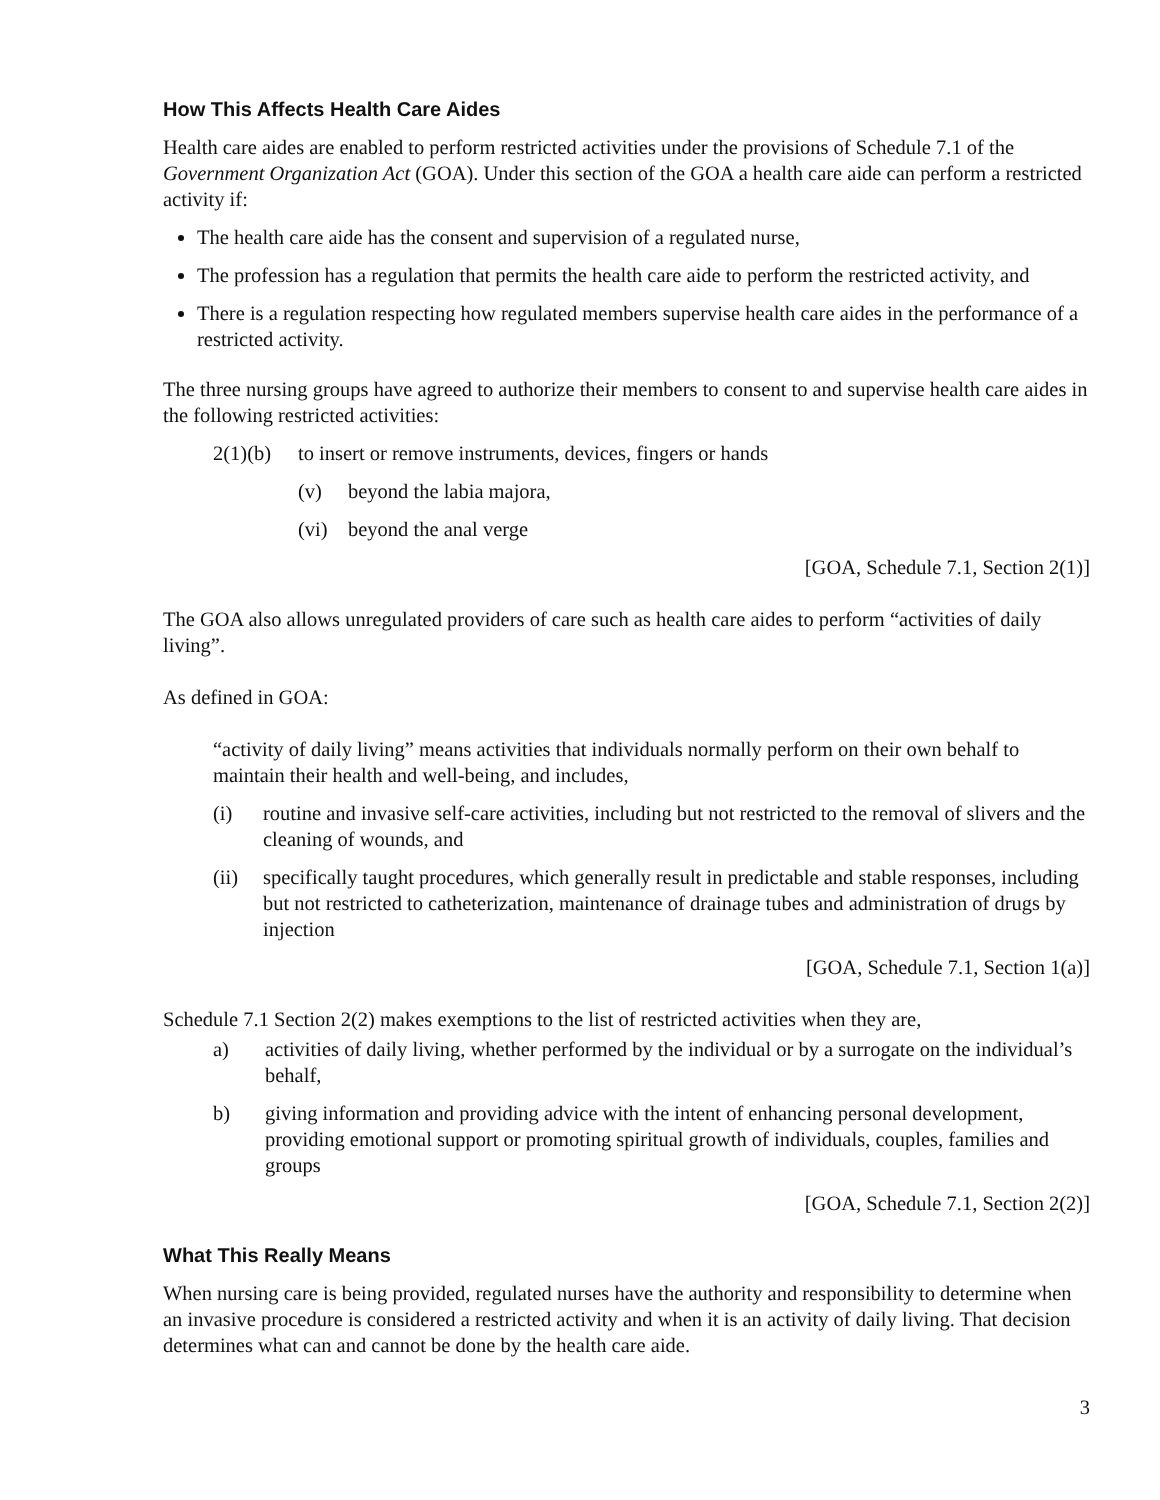How This Affects Health Care Aides
Health care aides are enabled to perform restricted activities under the provisions of Schedule 7.1 of the Government Organization Act (GOA). Under this section of the GOA a health care aide can perform a restricted activity if:
The health care aide has the consent and supervision of a regulated nurse,
The profession has a regulation that permits the health care aide to perform the restricted activity, and
There is a regulation respecting how regulated members supervise health care aides in the performance of a restricted activity.
The three nursing groups have agreed to authorize their members to consent to and supervise health care aides in the following restricted activities:
2(1)(b) to insert or remove instruments, devices, fingers or hands
(v) beyond the labia majora,
(vi) beyond the anal verge
[GOA, Schedule 7.1, Section 2(1)]
The GOA also allows unregulated providers of care such as health care aides to perform “activities of daily living”.
As defined in GOA:
“activity of daily living” means activities that individuals normally perform on their own behalf to maintain their health and well-being, and includes,
(i) routine and invasive self-care activities, including but not restricted to the removal of slivers and the cleaning of wounds, and
(ii) specifically taught procedures, which generally result in predictable and stable responses, including but not restricted to catheterization, maintenance of drainage tubes and administration of drugs by injection
[GOA, Schedule 7.1, Section 1(a)]
Schedule 7.1 Section 2(2) makes exemptions to the list of restricted activities when they are,
a) activities of daily living, whether performed by the individual or by a surrogate on the individual’s behalf,
b) giving information and providing advice with the intent of enhancing personal development, providing emotional support or promoting spiritual growth of individuals, couples, families and groups
[GOA, Schedule 7.1, Section 2(2)]
What This Really Means
When nursing care is being provided, regulated nurses have the authority and responsibility to determine when an invasive procedure is considered a restricted activity and when it is an activity of daily living. That decision determines what can and cannot be done by the health care aide.
3